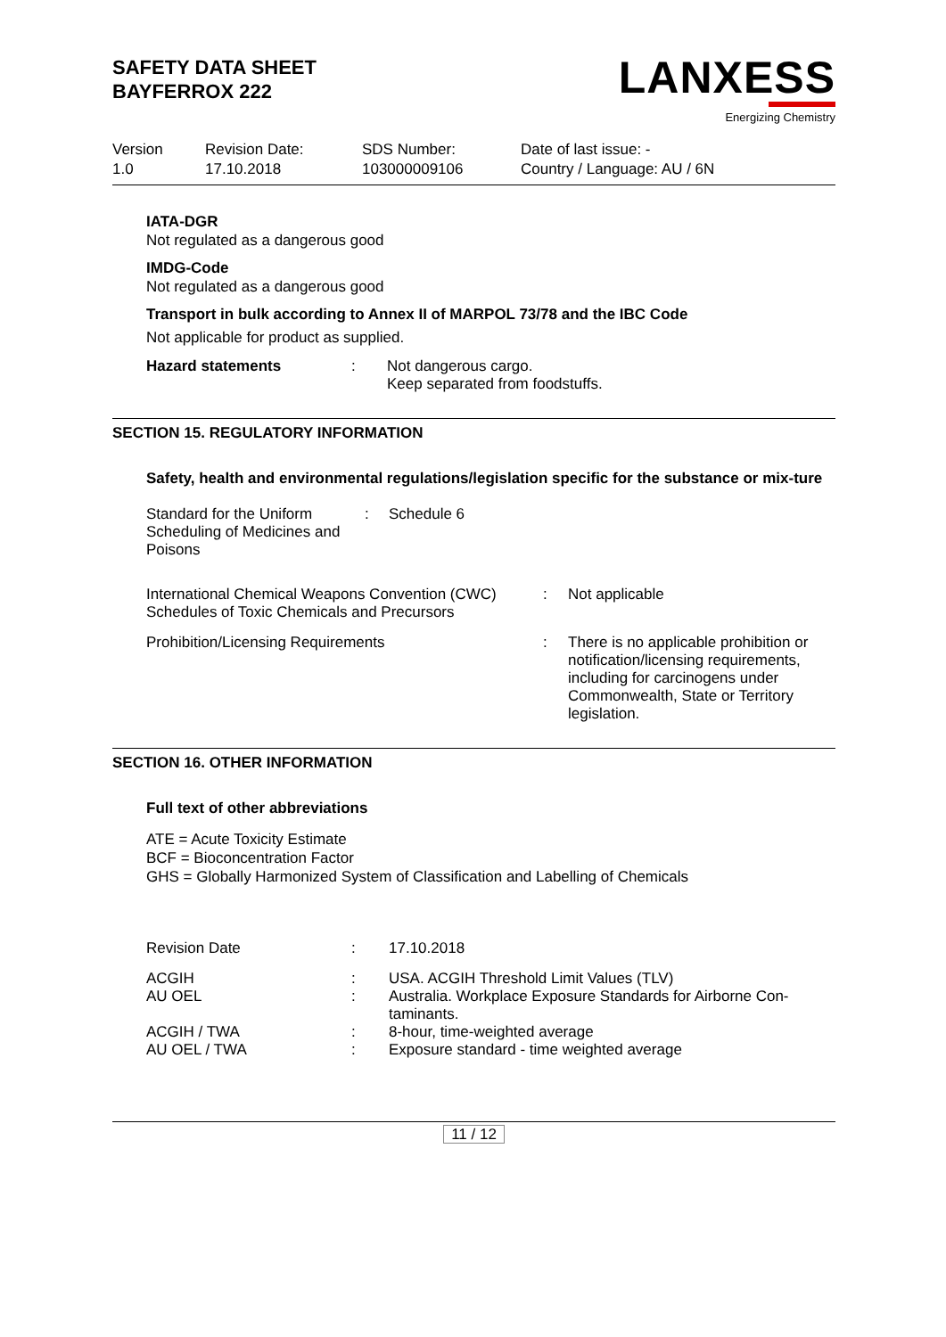SAFETY DATA SHEET
BAYFERROX 222
LANXESS
Energizing Chemistry
| Version 1.0 | Revision Date: 17.10.2018 | SDS Number: 103000009106 | Date of last issue: - Country / Language: AU / 6N |
IATA-DGR
Not regulated as a dangerous good
IMDG-Code
Not regulated as a dangerous good
Transport in bulk according to Annex II of MARPOL 73/78 and the IBC Code
Not applicable for product as supplied.
| Hazard statements | : | Not dangerous cargo. Keep separated from foodstuffs. |
SECTION 15. REGULATORY INFORMATION
Safety, health and environmental regulations/legislation specific for the substance or mix-ture
| Standard for the Uniform Scheduling of Medicines and Poisons | : | Schedule 6 |
| International Chemical Weapons Convention (CWC) Schedules of Toxic Chemicals and Precursors | : | Not applicable |
| Prohibition/Licensing Requirements | : | There is no applicable prohibition or notification/licensing requirements, including for carcinogens under Commonwealth, State or Territory legislation. |
SECTION 16. OTHER INFORMATION
Full text of other abbreviations
ATE = Acute Toxicity Estimate
BCF = Bioconcentration Factor
GHS = Globally Harmonized System of Classification and Labelling of Chemicals
| Revision Date | : | 17.10.2018 |
| ACGIH AU OEL | : : | USA. ACGIH Threshold Limit Values (TLV) Australia. Workplace Exposure Standards for Airborne Con-taminants. |
| ACGIH / TWA AU OEL / TWA | : : | 8-hour, time-weighted average Exposure standard - time weighted average |
11 / 12